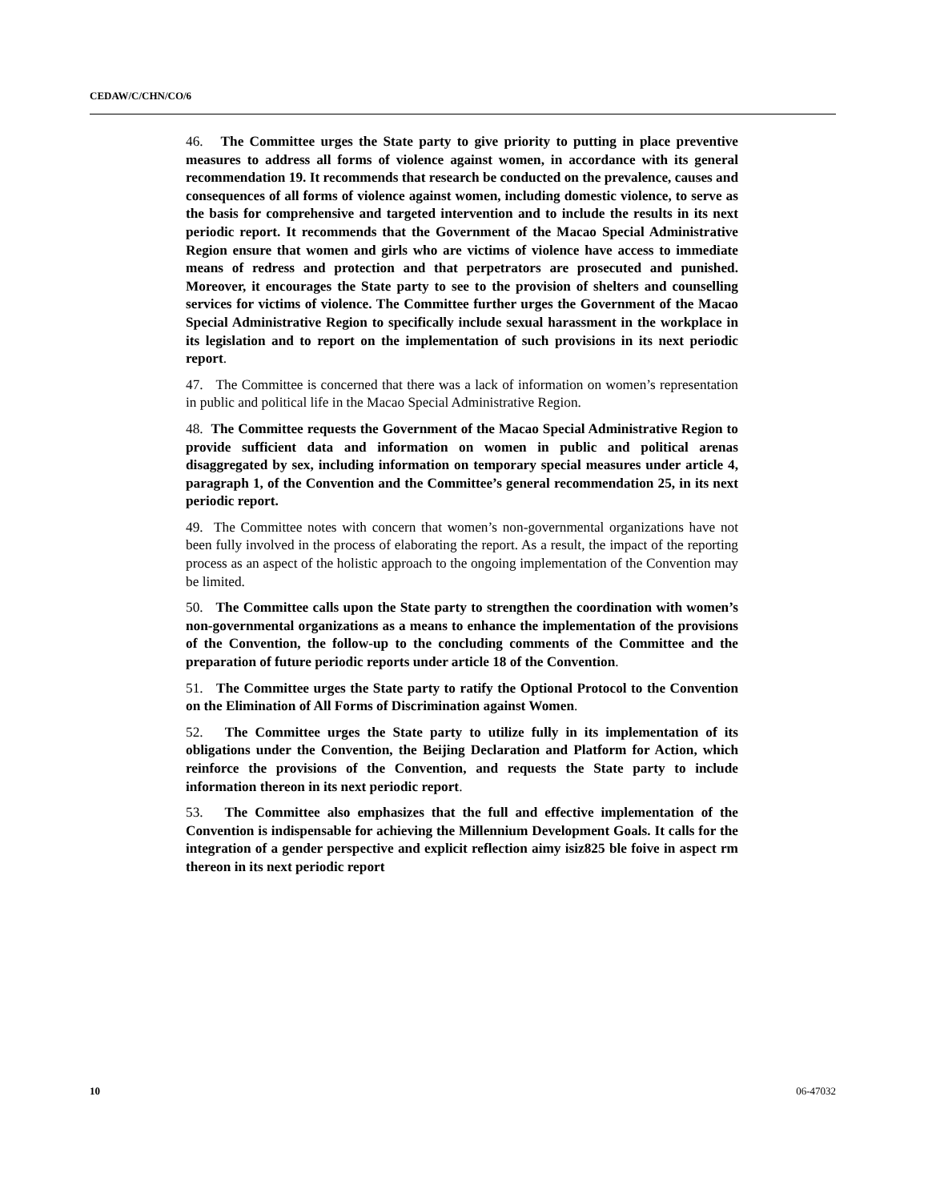CEDAW/C/CHN/CO/6
46. The Committee urges the State party to give priority to putting in place preventive measures to address all forms of violence against women, in accordance with its general recommendation 19. It recommends that research be conducted on the prevalence, causes and consequences of all forms of violence against women, including domestic violence, to serve as the basis for comprehensive and targeted intervention and to include the results in its next periodic report. It recommends that the Government of the Macao Special Administrative Region ensure that women and girls who are victims of violence have access to immediate means of redress and protection and that perpetrators are prosecuted and punished. Moreover, it encourages the State party to see to the provision of shelters and counselling services for victims of violence. The Committee further urges the Government of the Macao Special Administrative Region to specifically include sexual harassment in the workplace in its legislation and to report on the implementation of such provisions in its next periodic report.
47. The Committee is concerned that there was a lack of information on women’s representation in public and political life in the Macao Special Administrative Region.
48. The Committee requests the Government of the Macao Special Administrative Region to provide sufficient data and information on women in public and political arenas disaggregated by sex, including information on temporary special measures under article 4, paragraph 1, of the Convention and the Committee’s general recommendation 25, in its next periodic report.
49. The Committee notes with concern that women’s non-governmental organizations have not been fully involved in the process of elaborating the report. As a result, the impact of the reporting process as an aspect of the holistic approach to the ongoing implementation of the Convention may be limited.
50. The Committee calls upon the State party to strengthen the coordination with women’s non-governmental organizations as a means to enhance the implementation of the provisions of the Convention, the follow-up to the concluding comments of the Committee and the preparation of future periodic reports under article 18 of the Convention.
51. The Committee urges the State party to ratify the Optional Protocol to the Convention on the Elimination of All Forms of Discrimination against Women.
52. The Committee urges the State party to utilize fully in its implementation of its obligations under the Convention, the Beijing Declaration and Platform for Action, which reinforce the provisions of the Convention, and requests the State party to include information thereon in its next periodic report.
53. The Committee also emphasizes that the full and effective implementation of the Convention is indispensable for achieving the Millennium Development Goals. It calls for the integration of a gender perspective and explicit reflection aimy isiz825 ble foive in aspect rm thereon in its next periodic report
10 06-47032